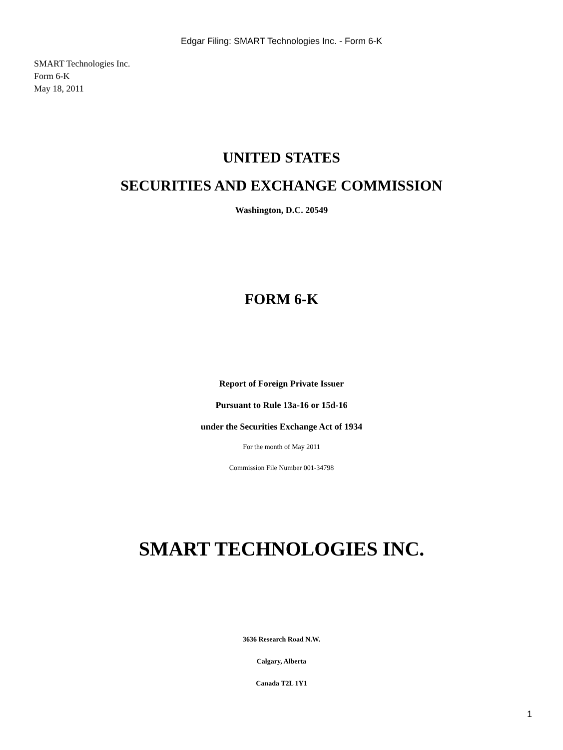Edgar Filing: SMART Technologies Inc. - Form 6-K
SMART Technologies Inc.
Form 6-K
May 18, 2011
UNITED STATES
SECURITIES AND EXCHANGE COMMISSION
Washington, D.C. 20549
FORM 6-K
Report of Foreign Private Issuer
Pursuant to Rule 13a-16 or 15d-16
under the Securities Exchange Act of 1934
For the month of May 2011
Commission File Number 001-34798
SMART TECHNOLOGIES INC.
3636 Research Road N.W.
Calgary, Alberta
Canada T2L 1Y1
1